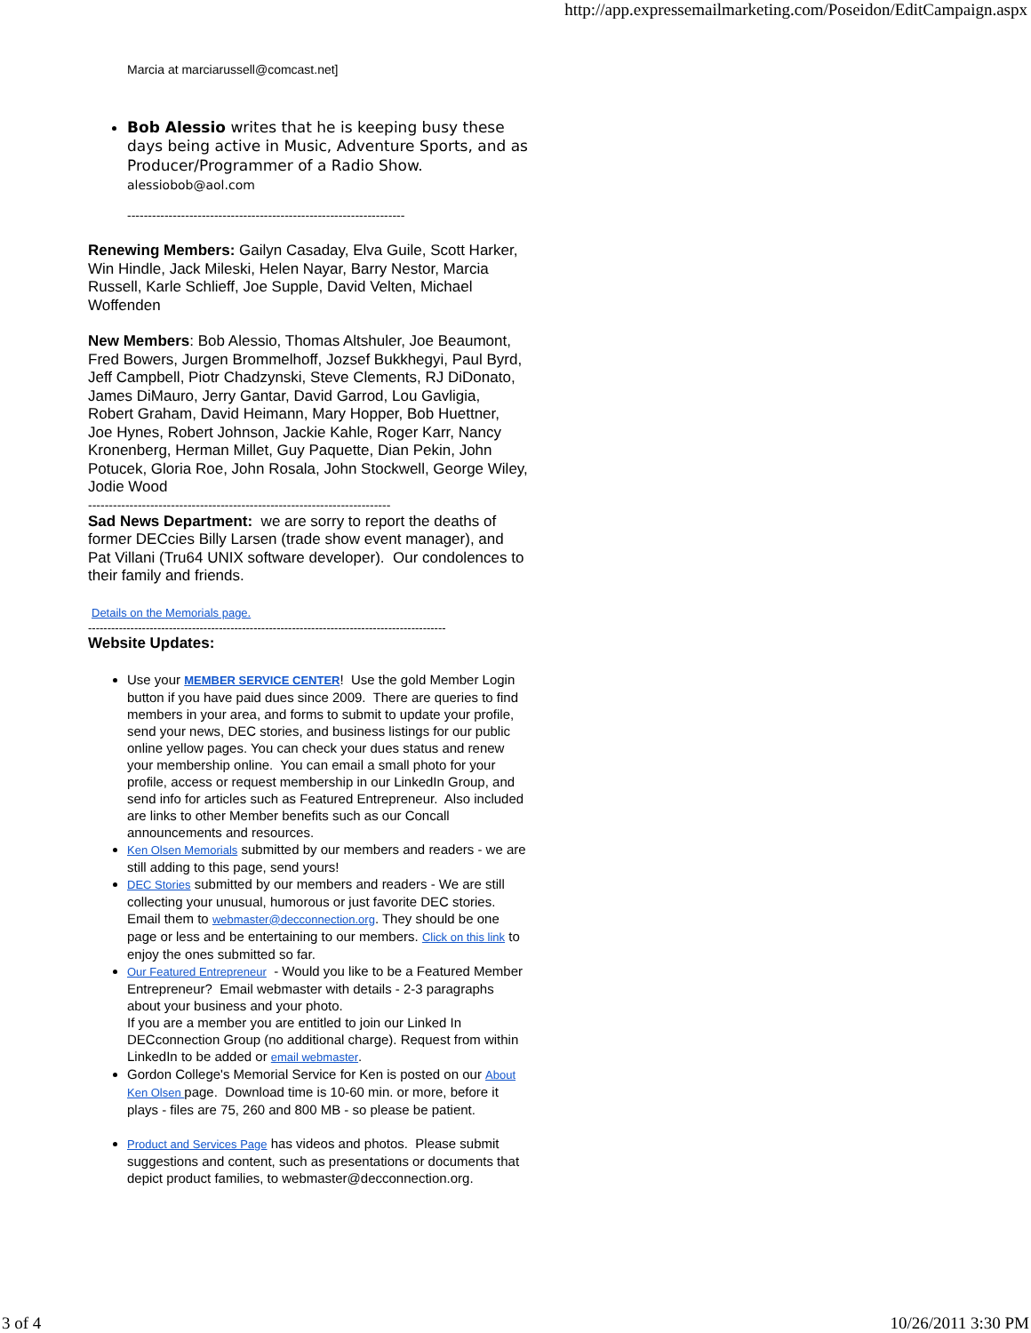http://app.expressemailmarketing.com/Poseidon/EditCampaign.aspx
Marcia at marciarussell@comcast.net]
Bob Alessio writes that he is keeping busy these days being active in Music, Adventure Sports, and as Producer/Programmer of a Radio Show.
alessiobob@aol.com
-------------------------------------------------------------------
Renewing Members: Gailyn Casaday, Elva Guile, Scott Harker, Win Hindle, Jack Mileski, Helen Nayar, Barry Nestor, Marcia Russell, Karle Schlieff, Joe Supple, David Velten, Michael Woffenden
New Members: Bob Alessio, Thomas Altshuler, Joe Beaumont, Fred Bowers, Jurgen Brommelhoff, Jozsef Bukkhegyi, Paul Byrd, Jeff Campbell, Piotr Chadzynski, Steve Clements, RJ DiDonato, James DiMauro, Jerry Gantar, David Garrod, Lou Gavligia, Robert Graham, David Heimann, Mary Hopper, Bob Huettner, Joe Hynes, Robert Johnson, Jackie Kahle, Roger Karr, Nancy Kronenberg, Herman Millet, Guy Paquette, Dian Pekin, John Potucek, Gloria Roe, John Rosala, John Stockwell, George Wiley, Jodie Wood
-------------------------------------------------------------------------
Sad News Department: we are sorry to report the deaths of former DECcies Billy Larsen (trade show event manager), and Pat Villani (Tru64 UNIX software developer). Our condolences to their family and friends.
Details on the Memorials page.
---------------------------------------------------------------------------------------------
Website Updates:
Use your MEMBER SERVICE CENTER! Use the gold Member Login button if you have paid dues since 2009. There are queries to find members in your area, and forms to submit to update your profile, send your news, DEC stories, and business listings for our public online yellow pages. You can check your dues status and renew your membership online. You can email a small photo for your profile, access or request membership in our LinkedIn Group, and send info for articles such as Featured Entrepreneur. Also included are links to other Member benefits such as our Concall announcements and resources.
Ken Olsen Memorials submitted by our members and readers - we are still adding to this page, send yours!
DEC Stories submitted by our members and readers - We are still collecting your unusual, humorous or just favorite DEC stories. Email them to webmaster@decconnection.org. They should be one page or less and be entertaining to our members. Click on this link to enjoy the ones submitted so far.
Our Featured Entrepreneur - Would you like to be a Featured Member Entrepreneur? Email webmaster with details - 2-3 paragraphs about your business and your photo.
If you are a member you are entitled to join our Linked In DECconnection Group (no additional charge). Request from within LinkedIn to be added or email webmaster.
Gordon College's Memorial Service for Ken is posted on our About Ken Olsen page. Download time is 10-60 min. or more, before it plays - files are 75, 260 and 800 MB - so please be patient.
Product and Services Page has videos and photos. Please submit suggestions and content, such as presentations or documents that depict product families, to webmaster@decconnection.org.
3 of 4 10/26/2011 3:30 PM